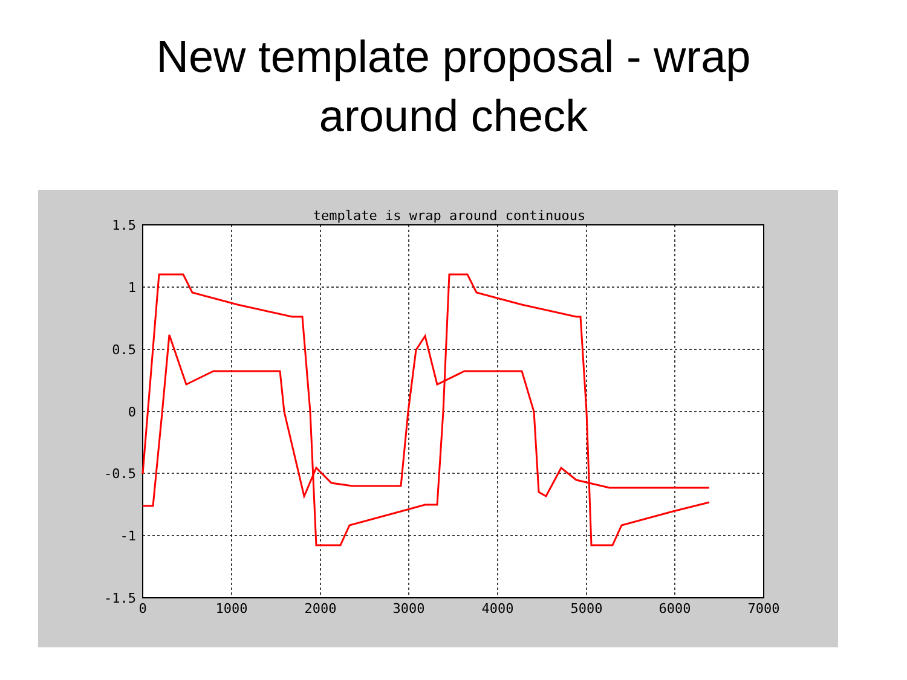New template proposal - wrap
around check
template is wrap around continuous
1.5
1
0.5
0
-0.5
-1
-1.5
0
1000
2000
3000
4000
5000
6000
7000